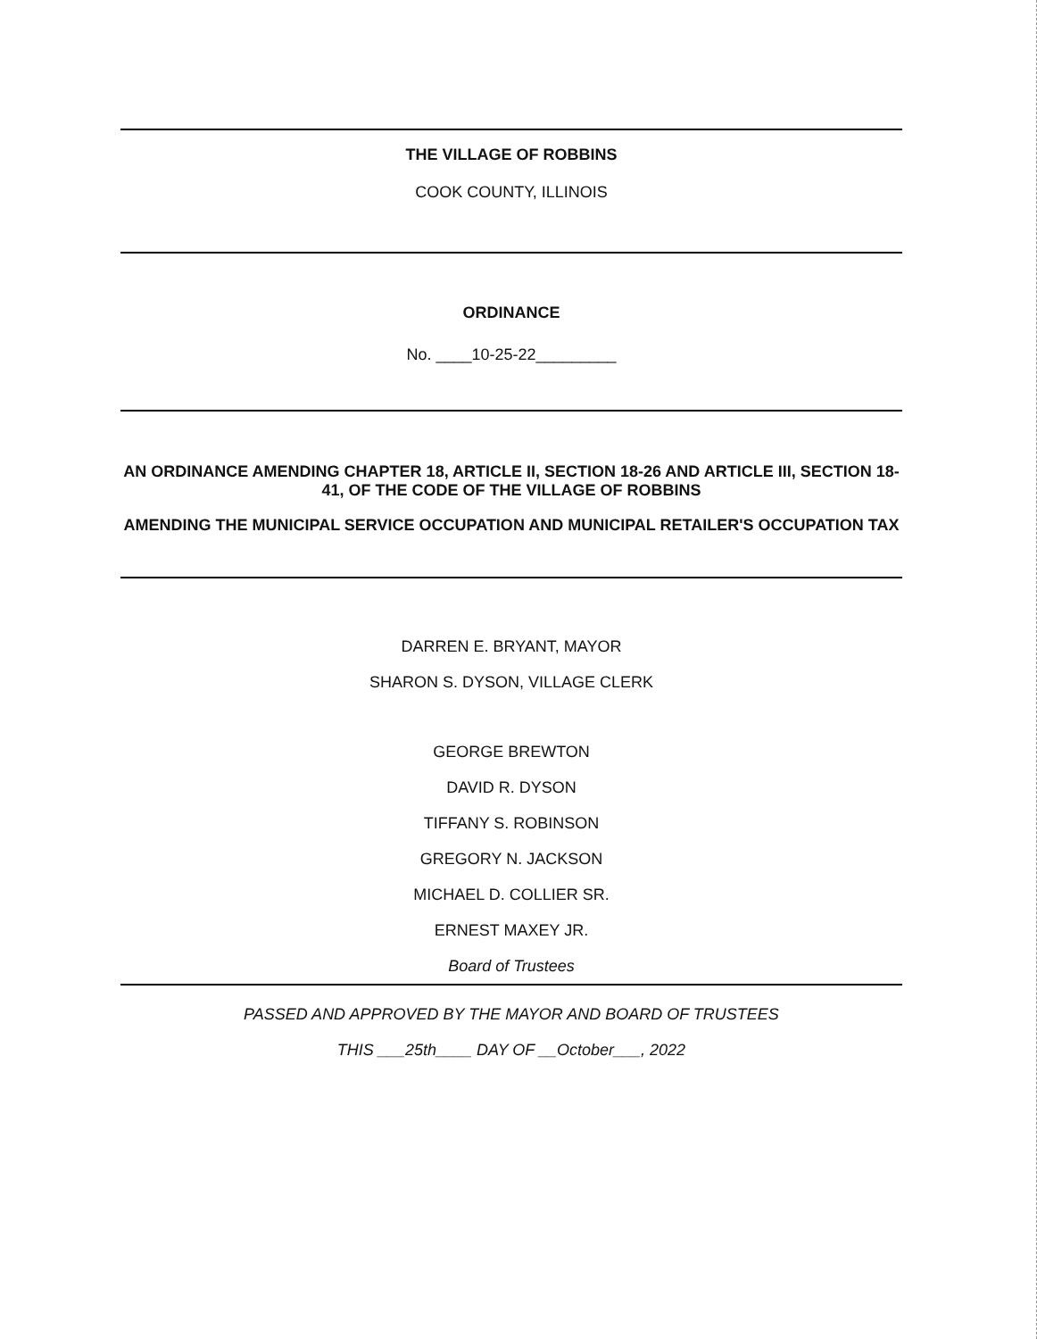THE VILLAGE OF ROBBINS
COOK COUNTY, ILLINOIS
ORDINANCE
No. ____10-25-22_________
AN ORDINANCE AMENDING CHAPTER 18, ARTICLE II, SECTION 18-26 AND ARTICLE III, SECTION 18-41, OF THE CODE OF THE VILLAGE OF ROBBINS
AMENDING THE MUNICIPAL SERVICE OCCUPATION AND MUNICIPAL RETAILER'S OCCUPATION TAX
DARREN E. BRYANT, MAYOR
SHARON S. DYSON, VILLAGE CLERK
GEORGE BREWTON
DAVID R. DYSON
TIFFANY S. ROBINSON
GREGORY N. JACKSON
MICHAEL D. COLLIER SR.
ERNEST MAXEY JR.
Board of Trustees
PASSED AND APPROVED BY THE MAYOR AND BOARD OF TRUSTEES
THIS ___25th____ DAY OF __October___, 2022